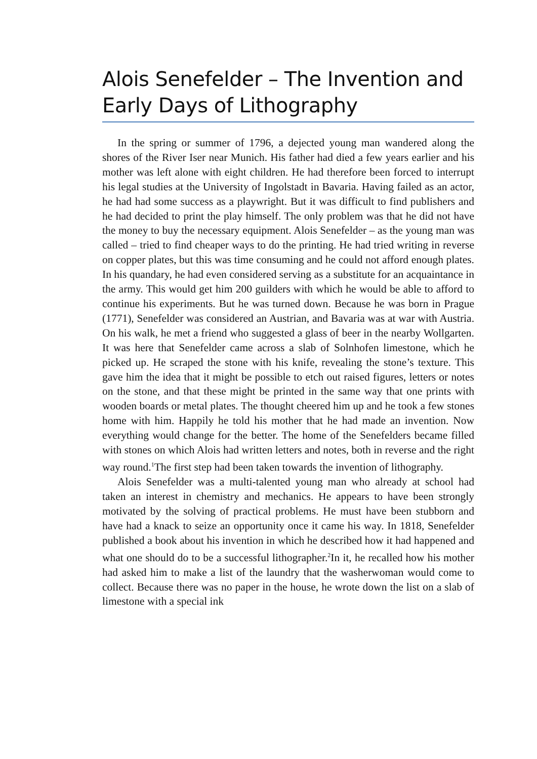Alois Senefelder – The Invention and Early Days of Lithography
In the spring or summer of 1796, a dejected young man wandered along the shores of the River Iser near Munich. His father had died a few years earlier and his mother was left alone with eight children. He had therefore been forced to interrupt his legal studies at the University of Ingolstadt in Bavaria. Having failed as an actor, he had had some success as a playwright. But it was difficult to find publishers and he had decided to print the play himself. The only problem was that he did not have the money to buy the necessary equipment. Alois Senefelder – as the young man was called – tried to find cheaper ways to do the printing. He had tried writing in reverse on copper plates, but this was time consuming and he could not afford enough plates. In his quandary, he had even considered serving as a substitute for an acquaintance in the army. This would get him 200 guilders with which he would be able to afford to continue his experiments. But he was turned down. Because he was born in Prague (1771), Senefelder was considered an Austrian, and Bavaria was at war with Austria. On his walk, he met a friend who suggested a glass of beer in the nearby Wollgarten. It was here that Senefelder came across a slab of Solnhofen limestone, which he picked up. He scraped the stone with his knife, revealing the stone’s texture. This gave him the idea that it might be possible to etch out raised figures, letters or notes on the stone, and that these might be printed in the same way that one prints with wooden boards or metal plates. The thought cheered him up and he took a few stones home with him. Happily he told his mother that he had made an invention. Now everything would change for the better. The home of the Senefelders became filled with stones on which Alois had written letters and notes, both in reverse and the right way round.<sup>1</sup>The first step had been taken towards the invention of lithography.
Alois Senefelder was a multi-talented young man who already at school had taken an interest in chemistry and mechanics. He appears to have been strongly motivated by the solving of practical problems. He must have been stubborn and have had a knack to seize an opportunity once it came his way. In 1818, Senefelder published a book about his invention in which he described how it had happened and what one should do to be a successful lithographer.<sup>2</sup>In it, he recalled how his mother had asked him to make a list of the laundry that the washerwoman would come to collect. Because there was no paper in the house, he wrote down the list on a slab of limestone with a special ink